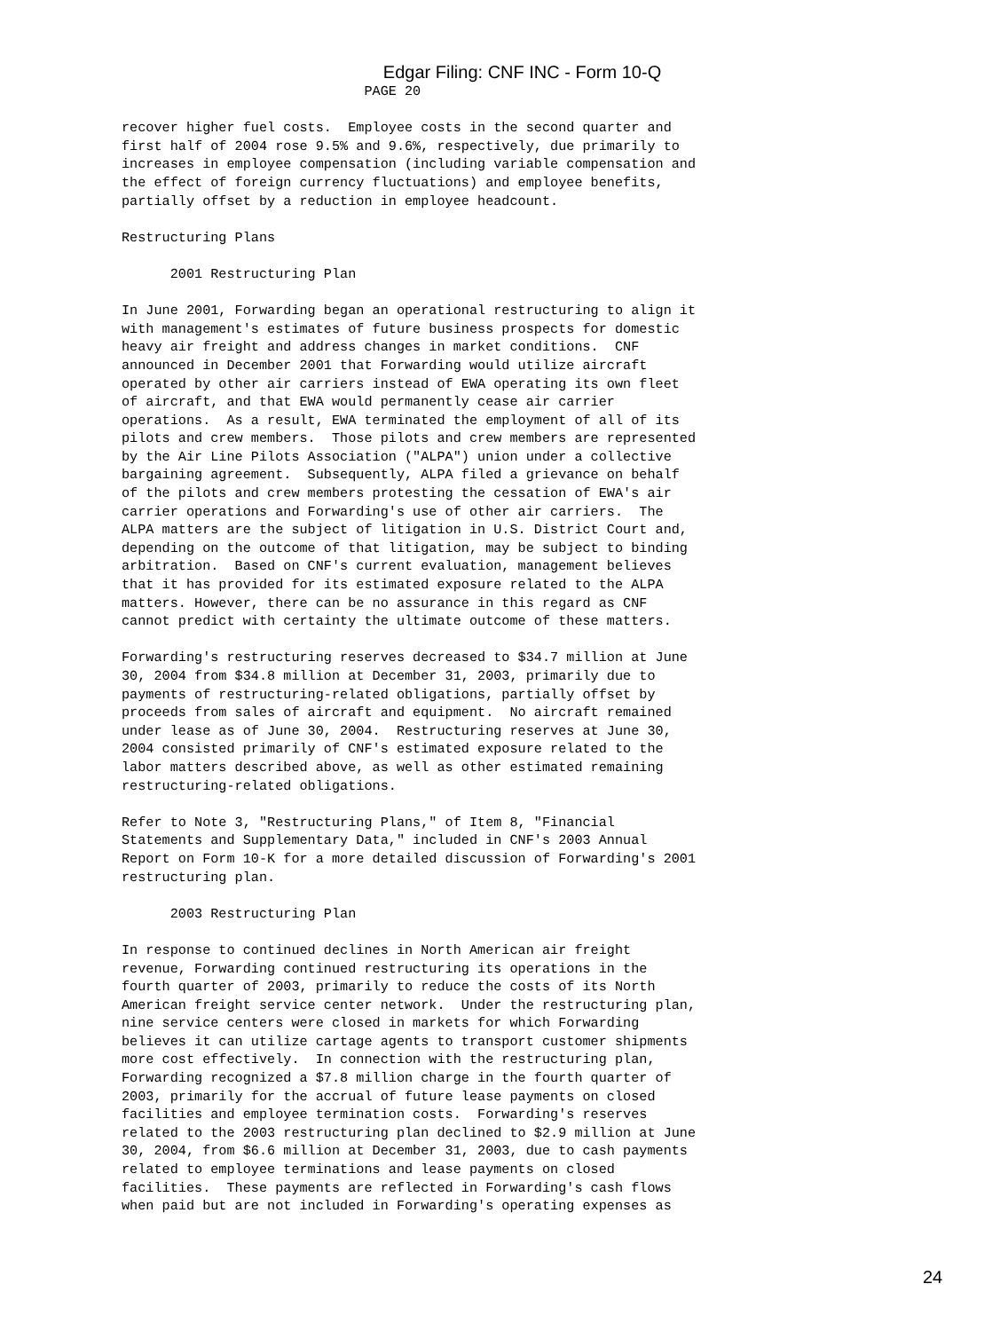Edgar Filing: CNF INC - Form 10-Q
                              PAGE 20

recover higher fuel costs.  Employee costs in the second quarter and
first half of 2004 rose 9.5% and 9.6%, respectively, due primarily to
increases in employee compensation (including variable compensation and
the effect of foreign currency fluctuations) and employee benefits,
partially offset by a reduction in employee headcount.

Restructuring Plans

      2001 Restructuring Plan

In June 2001, Forwarding began an operational restructuring to align it
with management's estimates of future business prospects for domestic
heavy air freight and address changes in market conditions.  CNF
announced in December 2001 that Forwarding would utilize aircraft
operated by other air carriers instead of EWA operating its own fleet
of aircraft, and that EWA would permanently cease air carrier
operations.  As a result, EWA terminated the employment of all of its
pilots and crew members.  Those pilots and crew members are represented
by the Air Line Pilots Association ("ALPA") union under a collective
bargaining agreement.  Subsequently, ALPA filed a grievance on behalf
of the pilots and crew members protesting the cessation of EWA's air
carrier operations and Forwarding's use of other air carriers.  The
ALPA matters are the subject of litigation in U.S. District Court and,
depending on the outcome of that litigation, may be subject to binding
arbitration.  Based on CNF's current evaluation, management believes
that it has provided for its estimated exposure related to the ALPA
matters. However, there can be no assurance in this regard as CNF
cannot predict with certainty the ultimate outcome of these matters.

Forwarding's restructuring reserves decreased to $34.7 million at June
30, 2004 from $34.8 million at December 31, 2003, primarily due to
payments of restructuring-related obligations, partially offset by
proceeds from sales of aircraft and equipment.  No aircraft remained
under lease as of June 30, 2004.  Restructuring reserves at June 30,
2004 consisted primarily of CNF's estimated exposure related to the
labor matters described above, as well as other estimated remaining
restructuring-related obligations.

Refer to Note 3, "Restructuring Plans," of Item 8, "Financial
Statements and Supplementary Data," included in CNF's 2003 Annual
Report on Form 10-K for a more detailed discussion of Forwarding's 2001
restructuring plan.

      2003 Restructuring Plan

In response to continued declines in North American air freight
revenue, Forwarding continued restructuring its operations in the
fourth quarter of 2003, primarily to reduce the costs of its North
American freight service center network.  Under the restructuring plan,
nine service centers were closed in markets for which Forwarding
believes it can utilize cartage agents to transport customer shipments
more cost effectively.  In connection with the restructuring plan,
Forwarding recognized a $7.8 million charge in the fourth quarter of
2003, primarily for the accrual of future lease payments on closed
facilities and employee termination costs.  Forwarding's reserves
related to the 2003 restructuring plan declined to $2.9 million at June
30, 2004, from $6.6 million at December 31, 2003, due to cash payments
related to employee terminations and lease payments on closed
facilities.  These payments are reflected in Forwarding's cash flows
when paid but are not included in Forwarding's operating expenses as
24